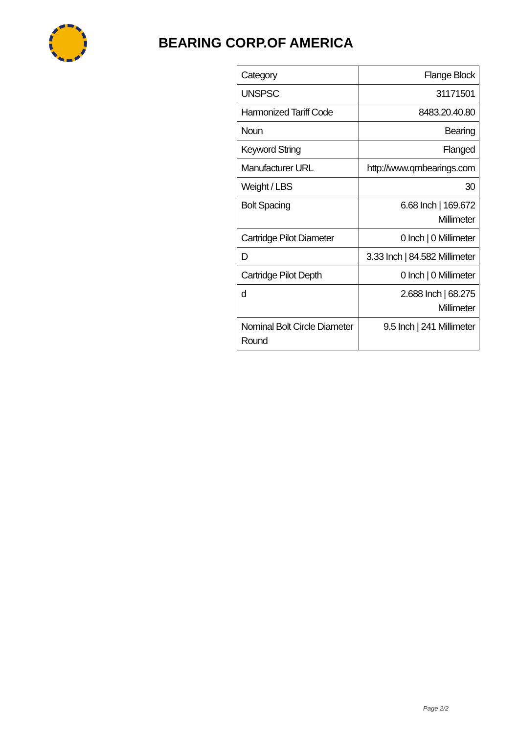BEARING CORP.OF AMERICA
| Category | Flange Block |
| UNSPSC | 31171501 |
| Harmonized Tariff Code | 8483.20.40.80 |
| Noun | Bearing |
| Keyword String | Flanged |
| Manufacturer URL | http://www.qmbearings.com |
| Weight / LBS | 30 |
| Bolt Spacing | 6.68 Inch / 169.672 Millimeter |
| Cartridge Pilot Diameter | 0 Inch / 0 Millimeter |
| D | 3.33 Inch / 84.582 Millimeter |
| Cartridge Pilot Depth | 0 Inch / 0 Millimeter |
| d | 2.688 Inch / 68.275 Millimeter |
| Nominal Bolt Circle Diameter Round | 9.5 Inch / 241 Millimeter |
Page 2/2